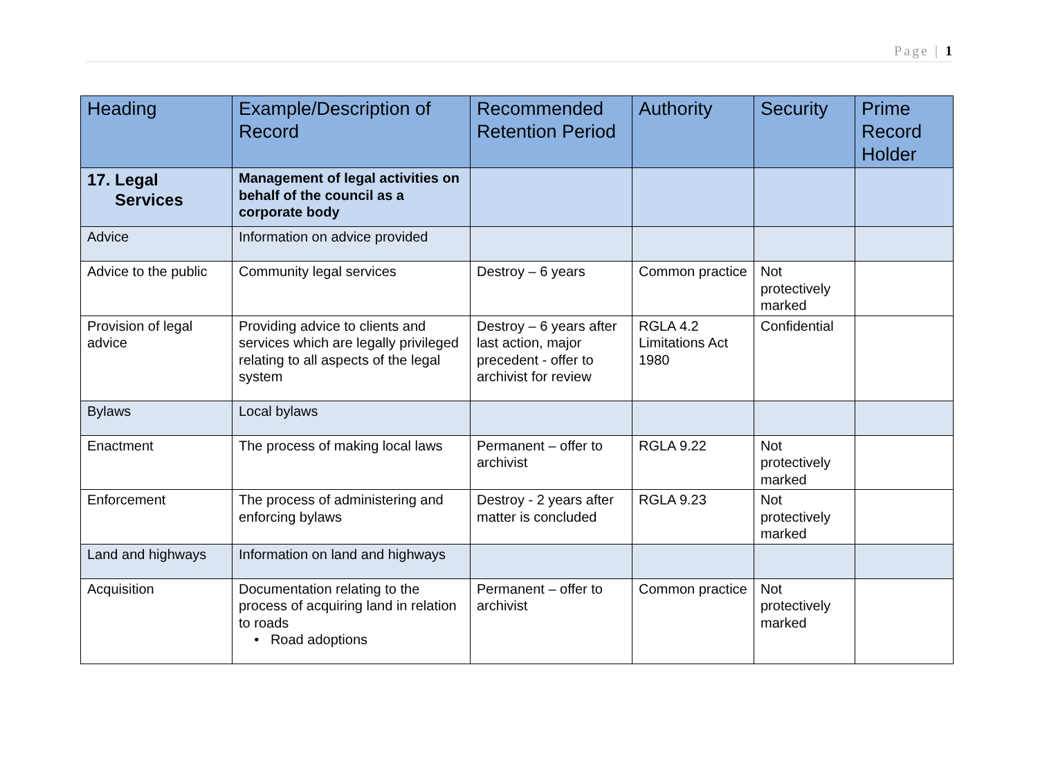Page | 1
| Heading | Example/Description of Record | Recommended Retention Period | Authority | Security | Prime Record Holder |
| --- | --- | --- | --- | --- | --- |
| 17. Legal Services | Management of legal activities on behalf of the council as a corporate body | | | | |
| Advice | Information on advice provided | | | | |
| Advice to the public | Community legal services | Destroy – 6 years | Common practice | Not protectively marked | |
| Provision of legal advice | Providing advice to clients and services which are legally privileged relating to all aspects of the legal system | Destroy – 6 years after last action, major precedent - offer to archivist for review | RGLA 4.2 Limitations Act 1980 | Confidential | |
| Bylaws | Local bylaws | | | | |
| Enactment | The process of making local laws | Permanent – offer to archivist | RGLA 9.22 | Not protectively marked | |
| Enforcement | The process of administering and enforcing bylaws | Destroy - 2 years after matter is concluded | RGLA 9.23 | Not protectively marked | |
| Land and highways | Information on land and highways | | | | |
| Acquisition | Documentation relating to the process of acquiring land in relation to roads • Road adoptions | Permanent – offer to archivist | Common practice | Not protectively marked | |